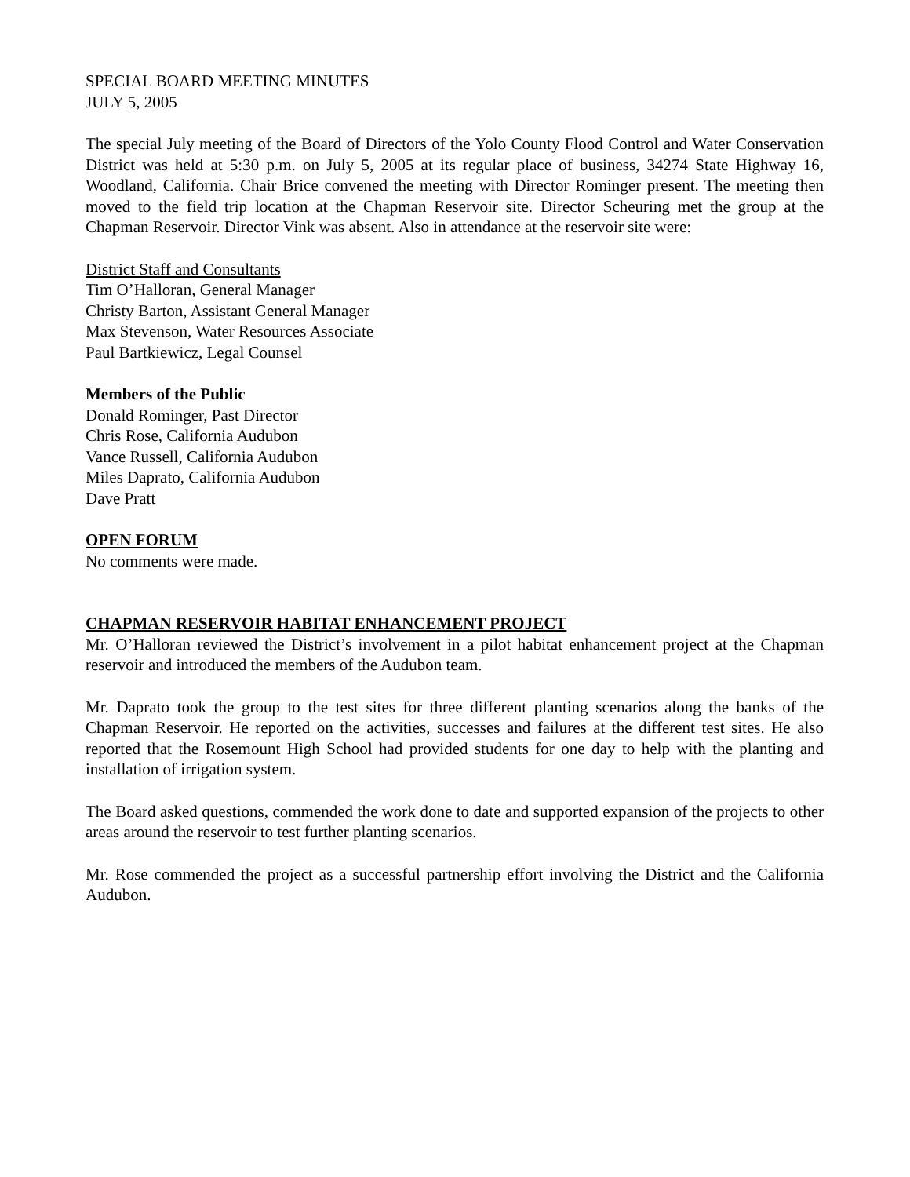SPECIAL BOARD MEETING MINUTES
JULY 5, 2005
The special July meeting of the Board of Directors of the Yolo County Flood Control and Water Conservation District was held at 5:30 p.m. on July 5, 2005 at its regular place of business, 34274 State Highway 16, Woodland, California. Chair Brice convened the meeting with Director Rominger present. The meeting then moved to the field trip location at the Chapman Reservoir site. Director Scheuring met the group at the Chapman Reservoir. Director Vink was absent. Also in attendance at the reservoir site were:
District Staff and Consultants
Tim O’Halloran, General Manager
Christy Barton, Assistant General Manager
Max Stevenson, Water Resources Associate
Paul Bartkiewicz, Legal Counsel
Members of the Public
Donald Rominger, Past Director
Chris Rose, California Audubon
Vance Russell, California Audubon
Miles Daprato, California Audubon
Dave Pratt
OPEN FORUM
No comments were made.
CHAPMAN RESERVOIR HABITAT ENHANCEMENT PROJECT
Mr. O’Halloran reviewed the District’s involvement in a pilot habitat enhancement project at the Chapman reservoir and introduced the members of the Audubon team.
Mr. Daprato took the group to the test sites for three different planting scenarios along the banks of the Chapman Reservoir. He reported on the activities, successes and failures at the different test sites. He also reported that the Rosemount High School had provided students for one day to help with the planting and installation of irrigation system.
The Board asked questions, commended the work done to date and supported expansion of the projects to other areas around the reservoir to test further planting scenarios.
Mr. Rose commended the project as a successful partnership effort involving the District and the California Audubon.